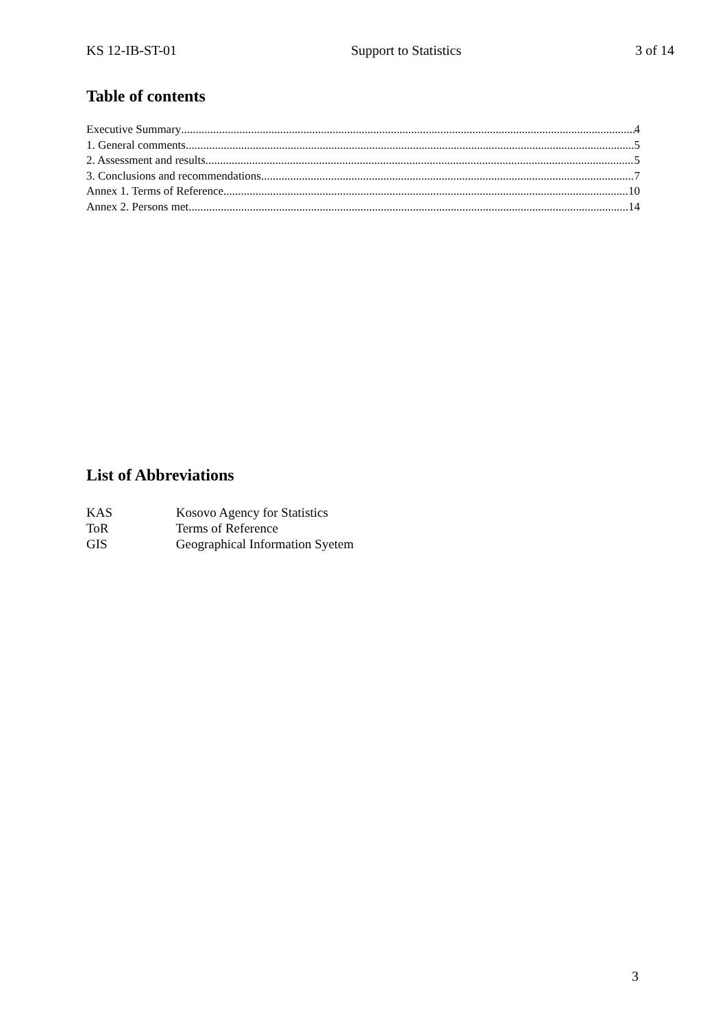KS 12-IB-ST-01 Support to Statistics 3 of 14
Table of contents
Executive Summary 4
1. General comments 5
2. Assessment and results 5
3. Conclusions and recommendations 7
Annex 1. Terms of Reference 10
Annex 2. Persons met 14
List of Abbreviations
KAS Kosovo Agency for Statistics
ToR Terms of Reference
GIS Geographical Information Syetem
3